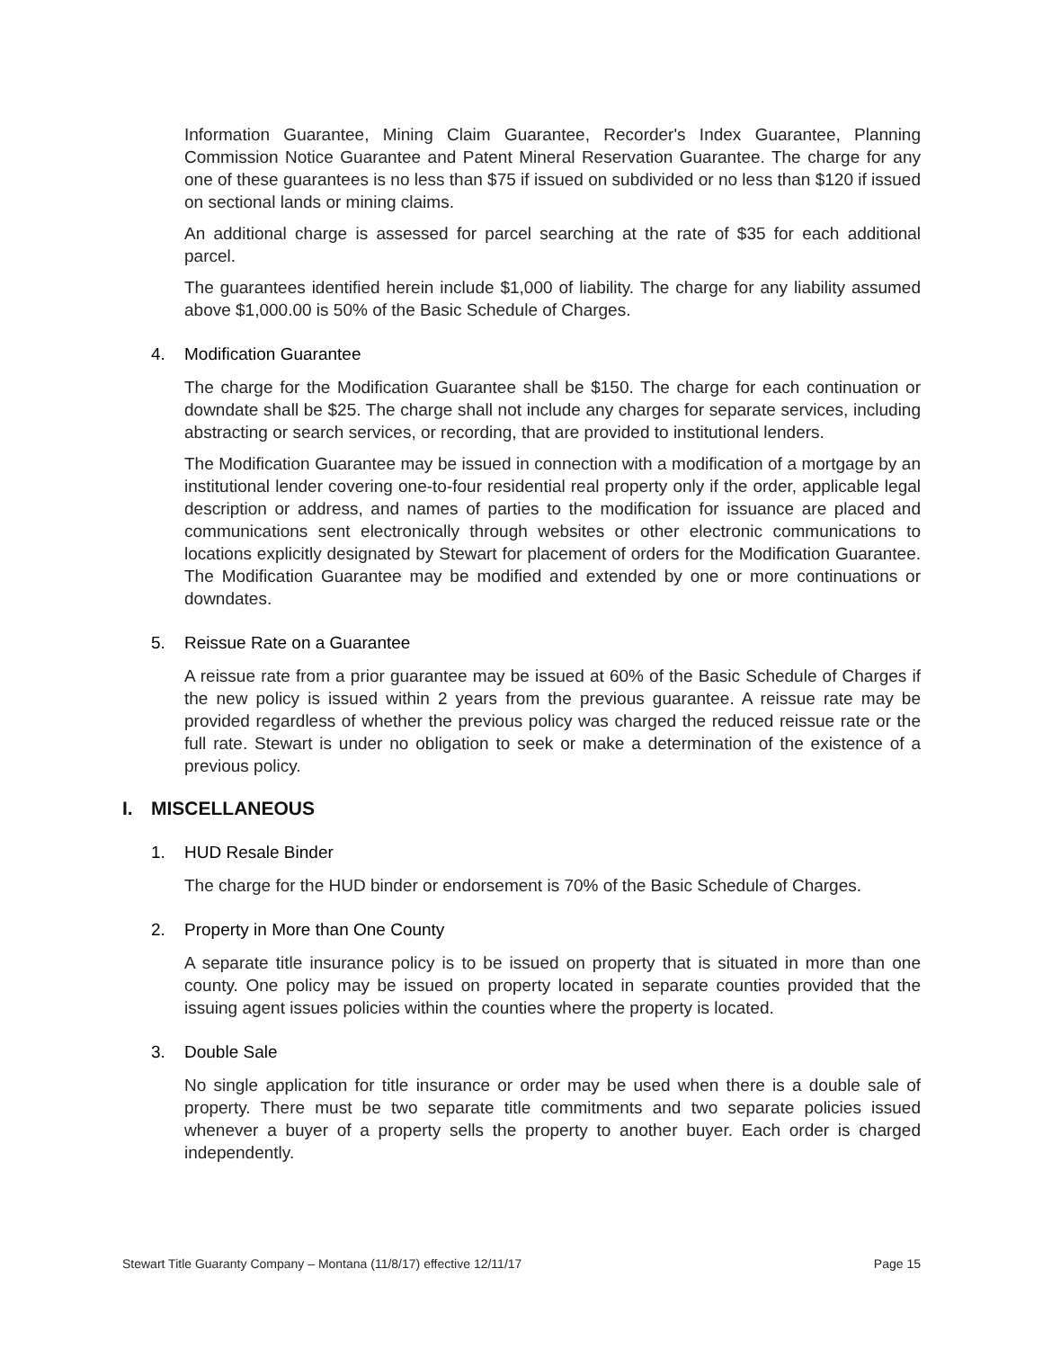Information Guarantee, Mining Claim Guarantee, Recorder's Index Guarantee, Planning Commission Notice Guarantee and Patent Mineral Reservation Guarantee. The charge for any one of these guarantees is no less than $75 if issued on subdivided or no less than $120 if issued on sectional lands or mining claims.
An additional charge is assessed for parcel searching at the rate of $35 for each additional parcel.
The guarantees identified herein include $1,000 of liability. The charge for any liability assumed above $1,000.00 is 50% of the Basic Schedule of Charges.
4. Modification Guarantee
The charge for the Modification Guarantee shall be $150. The charge for each continuation or downdate shall be $25. The charge shall not include any charges for separate services, including abstracting or search services, or recording, that are provided to institutional lenders.
The Modification Guarantee may be issued in connection with a modification of a mortgage by an institutional lender covering one-to-four residential real property only if the order, applicable legal description or address, and names of parties to the modification for issuance are placed and communications sent electronically through websites or other electronic communications to locations explicitly designated by Stewart for placement of orders for the Modification Guarantee. The Modification Guarantee may be modified and extended by one or more continuations or downdates.
5. Reissue Rate on a Guarantee
A reissue rate from a prior guarantee may be issued at 60% of the Basic Schedule of Charges if the new policy is issued within 2 years from the previous guarantee. A reissue rate may be provided regardless of whether the previous policy was charged the reduced reissue rate or the full rate. Stewart is under no obligation to seek or make a determination of the existence of a previous policy.
I. MISCELLANEOUS
1. HUD Resale Binder
The charge for the HUD binder or endorsement is 70% of the Basic Schedule of Charges.
2. Property in More than One County
A separate title insurance policy is to be issued on property that is situated in more than one county. One policy may be issued on property located in separate counties provided that the issuing agent issues policies within the counties where the property is located.
3. Double Sale
No single application for title insurance or order may be used when there is a double sale of property. There must be two separate title commitments and two separate policies issued whenever a buyer of a property sells the property to another buyer. Each order is charged independently.
Stewart Title Guaranty Company – Montana (11/8/17) effective 12/11/17 Page 15